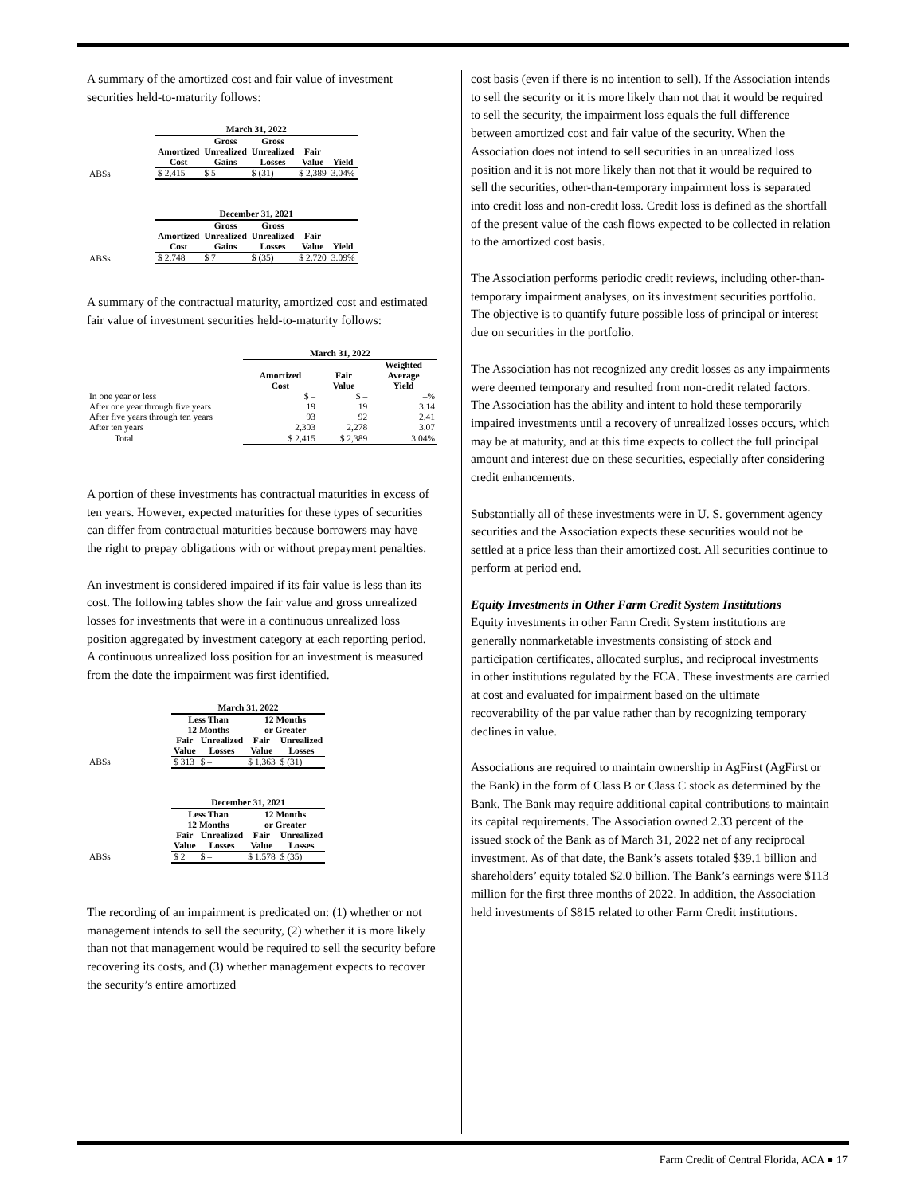A summary of the amortized cost and fair value of investment securities held-to-maturity follows:
| | March 31, 2022 | | | | |
| | Amortized Cost | Gross Unrealized Gains | Gross Unrealized Losses | Fair Value | Yield |
| ABSs | $ 2,415 | $ 5 | $ (31) | $ 2,389 | 3.04% |
| | December 31, 2021 | | | | |
| | Amortized Cost | Gross Unrealized Gains | Gross Unrealized Losses | Fair Value | Yield |
| ABSs | $ 2,748 | $ 7 | $ (35) | $ 2,720 | 3.09% |
A summary of the contractual maturity, amortized cost and estimated fair value of investment securities held-to-maturity follows:
| | March 31, 2022 | | |
| | Amortized Cost | Fair Value | Weighted Average Yield |
| In one year or less | $ – | $ – | –% |
| After one year through five years | 19 | 19 | 3.14 |
| After five years through ten years | 93 | 92 | 2.41 |
| After ten years | 2,303 | 2,278 | 3.07 |
| Total | $ 2,415 | $ 2,389 | 3.04% |
A portion of these investments has contractual maturities in excess of ten years. However, expected maturities for these types of securities can differ from contractual maturities because borrowers may have the right to prepay obligations with or without prepayment penalties.
An investment is considered impaired if its fair value is less than its cost. The following tables show the fair value and gross unrealized losses for investments that were in a continuous unrealized loss position aggregated by investment category at each reporting period. A continuous unrealized loss position for an investment is measured from the date the impairment was first identified.
| | March 31, 2022 | | | |
| | Less Than 12 Months | | 12 Months or Greater | |
| | Fair Value | Unrealized Losses | Fair Value | Unrealized Losses |
| ABSs | $ 313 | $ – | $ 1,363 | $ (31) |
| | December 31, 2021 | | | |
| | Less Than 12 Months | | 12 Months or Greater | |
| | Fair Value | Unrealized Losses | Fair Value | Unrealized Losses |
| ABSs | $ 2 | $ – | $ 1,578 | $ (35) |
The recording of an impairment is predicated on: (1) whether or not management intends to sell the security, (2) whether it is more likely than not that management would be required to sell the security before recovering its costs, and (3) whether management expects to recover the security’s entire amortized
cost basis (even if there is no intention to sell). If the Association intends to sell the security or it is more likely than not that it would be required to sell the security, the impairment loss equals the full difference between amortized cost and fair value of the security. When the Association does not intend to sell securities in an unrealized loss position and it is not more likely than not that it would be required to sell the securities, other-than-temporary impairment loss is separated into credit loss and non-credit loss. Credit loss is defined as the shortfall of the present value of the cash flows expected to be collected in relation to the amortized cost basis.
The Association performs periodic credit reviews, including other-than-temporary impairment analyses, on its investment securities portfolio. The objective is to quantify future possible loss of principal or interest due on securities in the portfolio.
The Association has not recognized any credit losses as any impairments were deemed temporary and resulted from non-credit related factors. The Association has the ability and intent to hold these temporarily impaired investments until a recovery of unrealized losses occurs, which may be at maturity, and at this time expects to collect the full principal amount and interest due on these securities, especially after considering credit enhancements.
Substantially all of these investments were in U. S. government agency securities and the Association expects these securities would not be settled at a price less than their amortized cost. All securities continue to perform at period end.
Equity Investments in Other Farm Credit System Institutions
Equity investments in other Farm Credit System institutions are generally nonmarketable investments consisting of stock and participation certificates, allocated surplus, and reciprocal investments in other institutions regulated by the FCA. These investments are carried at cost and evaluated for impairment based on the ultimate recoverability of the par value rather than by recognizing temporary declines in value.
Associations are required to maintain ownership in AgFirst (AgFirst or the Bank) in the form of Class B or Class C stock as determined by the Bank. The Bank may require additional capital contributions to maintain its capital requirements. The Association owned 2.33 percent of the issued stock of the Bank as of March 31, 2022 net of any reciprocal investment. As of that date, the Bank’s assets totaled $39.1 billion and shareholders’ equity totaled $2.0 billion. The Bank’s earnings were $113 million for the first three months of 2022. In addition, the Association held investments of $815 related to other Farm Credit institutions.
Farm Credit of Central Florida, ACA ● 17